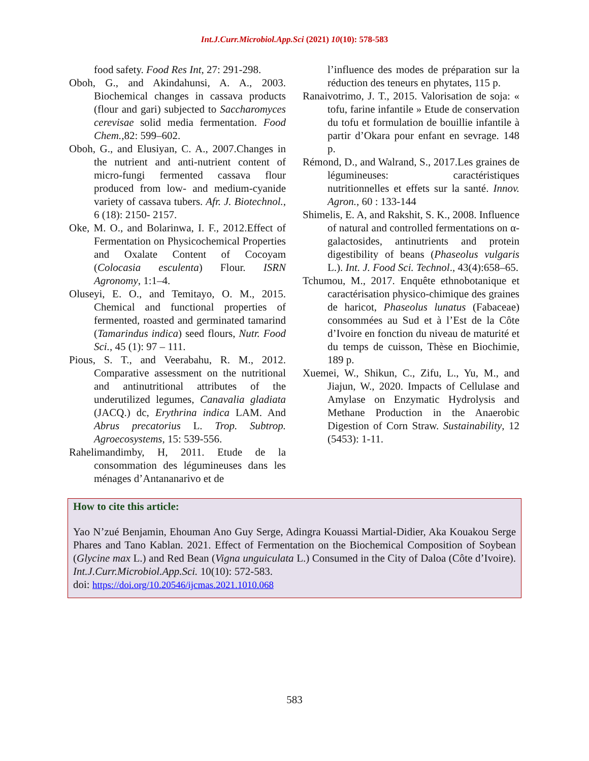Int.J.Curr.Microbiol.App.Sci (2021) 10(10): 578-583
food safety. Food Res Int, 27: 291-298.
Oboh, G., and Akindahunsi, A. A., 2003. Biochemical changes in cassava products (flour and gari) subjected to Saccharomyces cerevisae solid media fermentation. Food Chem.,82: 599–602.
Oboh, G., and Elusiyan, C. A., 2007.Changes in the nutrient and anti-nutrient content of micro-fungi fermented cassava flour produced from low- and medium-cyanide variety of cassava tubers. Afr. J. Biotechnol., 6 (18): 2150- 2157.
Oke, M. O., and Bolarinwa, I. F., 2012.Effect of Fermentation on Physicochemical Properties and Oxalate Content of Cocoyam (Colocasia esculenta) Flour. ISRN Agronomy, 1:1–4.
Oluseyi, E. O., and Temitayo, O. M., 2015. Chemical and functional properties of fermented, roasted and germinated tamarind (Tamarindus indica) seed flours, Nutr. Food Sci., 45 (1): 97 – 111.
Pious, S. T., and Veerabahu, R. M., 2012. Comparative assessment on the nutritional and antinutritional attributes of the underutilized legumes, Canavalia gladiata (JACQ.) dc, Erythrina indica LAM. And Abrus precatorius L. Trop. Subtrop. Agroecosystems, 15: 539-556.
Rahelimandimby, H, 2011. Etude de la consommation des légumineuses dans les ménages d’Antananarivo et de
l’influence des modes de préparation sur la réduction des teneurs en phytates, 115 p.
Ranaivotrimo, J. T., 2015. Valorisation de soja: « tofu, farine infantile » Etude de conservation du tofu et formulation de bouillie infantile à partir d’Okara pour enfant en sevrage. 148 p.
Rémond, D., and Walrand, S., 2017.Les graines de légumineuses: caractéristiques nutritionnelles et effets sur la santé. Innov. Agron., 60 : 133-144
Shimelis, E. A, and Rakshit, S. K., 2008. Influence of natural and controlled fermentations on α-galactosides, antinutrients and protein digestibility of beans (Phaseolus vulgaris L.). Int. J. Food Sci. Technol., 43(4):658–65.
Tchumou, M., 2017. Enquête ethnobotanique et caractérisation physico-chimique des graines de haricot, Phaseolus lunatus (Fabaceae) consommées au Sud et à l’Est de la Côte d’Ivoire en fonction du niveau de maturité et du temps de cuisson, Thèse en Biochimie, 189 p.
Xuemei, W., Shikun, C., Zifu, L., Yu, M., and Jiajun, W., 2020. Impacts of Cellulase and Amylase on Enzymatic Hydrolysis and Methane Production in the Anaerobic Digestion of Corn Straw. Sustainability, 12 (5453): 1-11.
How to cite this article:
Yao N’zué Benjamin, Ehouman Ano Guy Serge, Adingra Kouassi Martial-Didier, Aka Kouakou Serge Phares and Tano Kablan. 2021. Effect of Fermentation on the Biochemical Composition of Soybean (Glycine max L.) and Red Bean (Vigna unguiculata L.) Consumed in the City of Daloa (Côte d’Ivoire). Int.J.Curr.Microbiol.App.Sci. 10(10): 572-583.
doi: https://doi.org/10.20546/ijcmas.2021.1010.068
583